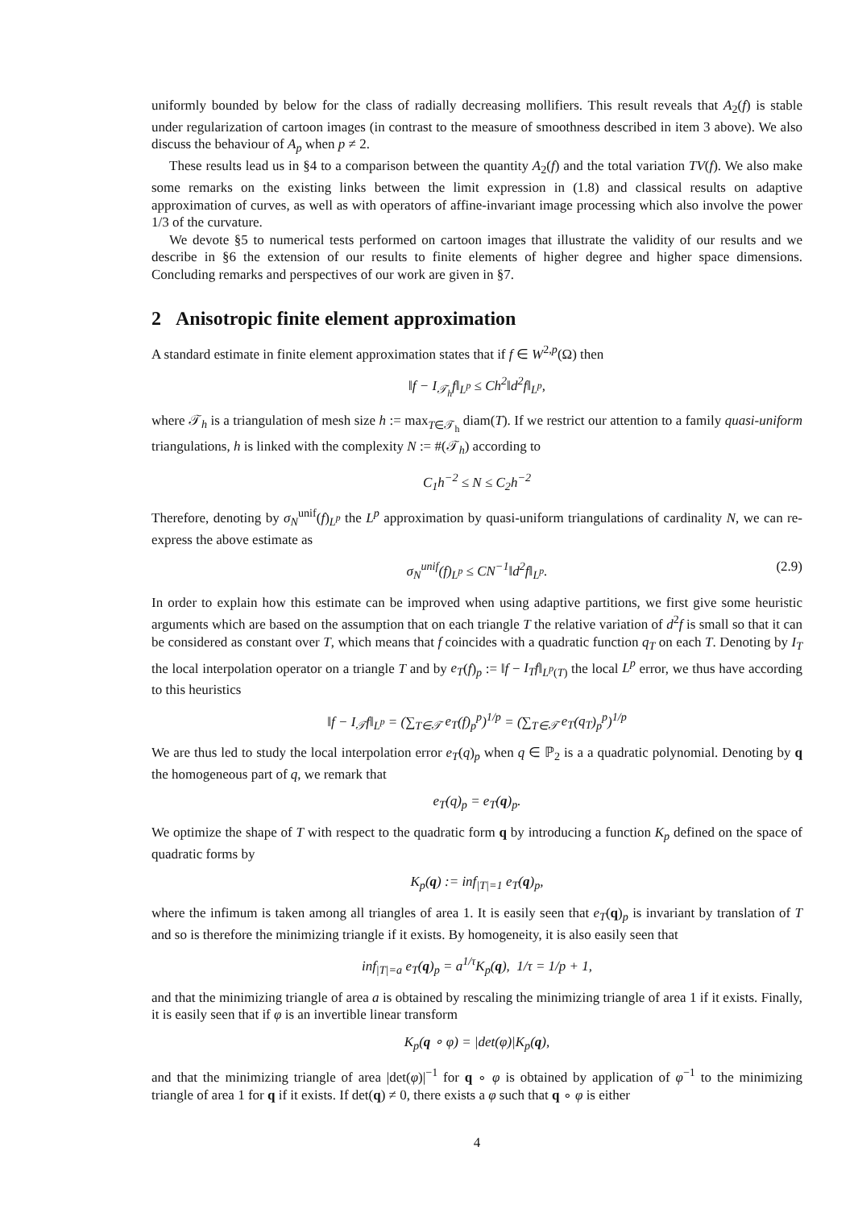uniformly bounded by below for the class of radially decreasing mollifiers. This result reveals that A<sub>2</sub>(f) is stable under regularization of cartoon images (in contrast to the measure of smoothness described in item 3 above). We also discuss the behaviour of A<sub>p</sub> when p ≠ 2.
These results lead us in §4 to a comparison between the quantity A<sub>2</sub>(f) and the total variation TV(f). We also make some remarks on the existing links between the limit expression in (1.8) and classical results on adaptive approximation of curves, as well as with operators of affine-invariant image processing which also involve the power 1/3 of the curvature.
We devote §5 to numerical tests performed on cartoon images that illustrate the validity of our results and we describe in §6 the extension of our results to finite elements of higher degree and higher space dimensions. Concluding remarks and perspectives of our work are given in §7.
2 Anisotropic finite element approximation
A standard estimate in finite element approximation states that if f ∈ W<sup>2,p</sup>(Ω) then
‖f − I<sub>𝒯<sub>h</sub></sub>f‖<sub>L<sup>p</sup></sub> ≤ Ch<sup>2</sup>‖d<sup>2</sup>f‖<sub>L<sup>p</sup></sub>,
where 𝒯<sub>h</sub> is a triangulation of mesh size h := max<sub>T∈𝒯<sub>h</sub></sub> diam(T). If we restrict our attention to a family quasi-uniform triangulations, h is linked with the complexity N := #(𝒯<sub>h</sub>) according to
C<sub>1</sub>h<sup>−2</sup> ≤ N ≤ C<sub>2</sub>h<sup>−2</sup>
Therefore, denoting by σ<sub>N</sub><sup>unif</sup>(f)<sub>L<sup>p</sup></sub> the L<sup>p</sup> approximation by quasi-uniform triangulations of cardinality N, we can re-express the above estimate as
σ<sub>N</sub><sup>unif</sup>(f)<sub>L<sup>p</sup></sub> ≤ CN<sup>−1</sup>‖d<sup>2</sup>f‖<sub>L<sup>p</sup></sub>. (2.9)
In order to explain how this estimate can be improved when using adaptive partitions, we first give some heuristic arguments which are based on the assumption that on each triangle T the relative variation of d<sup>2</sup>f is small so that it can be considered as constant over T, which means that f coincides with a quadratic function q<sub>T</sub> on each T. Denoting by I<sub>T</sub> the local interpolation operator on a triangle T and by e<sub>T</sub>(f)<sub>p</sub> := ‖f − I<sub>T</sub>f‖<sub>L<sup>p</sup>(T)</sub> the local L<sup>p</sup> error, we thus have according to this heuristics
‖f − I<sub>𝒯</sub>f‖<sub>L<sup>p</sup></sub> = (∑<sub>T∈𝒯</sub> e<sub>T</sub>(f)<sub>p</sub><sup>p</sup>)<sup>1/p</sup> = (∑<sub>T∈𝒯</sub> e<sub>T</sub>(q<sub>T</sub>)<sub>p</sub><sup>p</sup>)<sup>1/p</sup>
We are thus led to study the local interpolation error e<sub>T</sub>(q)<sub>p</sub> when q ∈ ℙ<sub>2</sub> is a a quadratic polynomial. Denoting by q the homogeneous part of q, we remark that
e<sub>T</sub>(q)<sub>p</sub> = e<sub>T</sub>(q)<sub>p</sub>.
We optimize the shape of T with respect to the quadratic form q by introducing a function K<sub>p</sub> defined on the space of quadratic forms by
K<sub>p</sub>(q) := inf<sub>|T|=1</sub> e<sub>T</sub>(q)<sub>p</sub>,
where the infimum is taken among all triangles of area 1. It is easily seen that e<sub>T</sub>(q)<sub>p</sub> is invariant by translation of T and so is therefore the minimizing triangle if it exists. By homogeneity, it is also easily seen that
inf<sub>|T|=a</sub> e<sub>T</sub>(q)<sub>p</sub> = a<sup>1/τ</sup>K<sub>p</sub>(q), 1/τ = 1/p + 1,
and that the minimizing triangle of area a is obtained by rescaling the minimizing triangle of area 1 if it exists. Finally, it is easily seen that if φ is an invertible linear transform
K<sub>p</sub>(q ∘ φ) = |det(φ)|K<sub>p</sub>(q),
and that the minimizing triangle of area |det(φ)|<sup>−1</sup> for q ∘ φ is obtained by application of φ<sup>−1</sup> to the minimizing triangle of area 1 for q if it exists. If det(q) ≠ 0, there exists a φ such that q ∘ φ is either
4